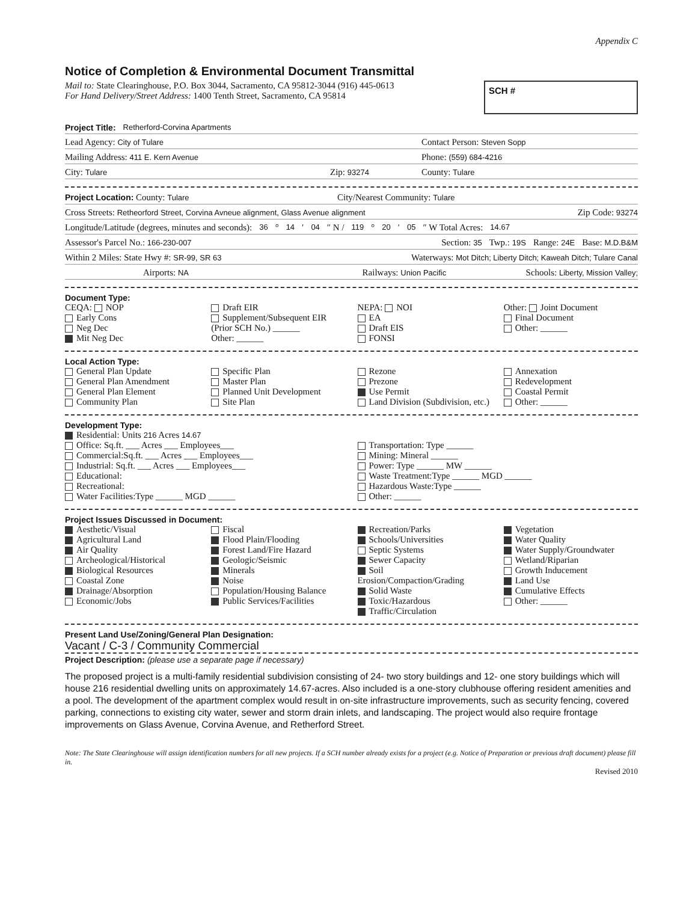Appendix C
Notice of Completion & Environmental Document Transmittal
Mail to: State Clearinghouse, P.O. Box 3044, Sacramento, CA 95812-3044 (916) 445-0613
For Hand Delivery/Street Address: 1400 Tenth Street, Sacramento, CA 95814
SCH #
Project Title: Retherford-Corvina Apartments
Lead Agency: City of Tulare Contact Person: Steven Sopp
Mailing Address: 411 E. Kern Avenue Phone: (559) 684-4216
City: Tulare Zip: 93274 County: Tulare
Project Location: County: Tulare City/Nearest Community: Tulare
Cross Streets: Retheorford Street, Corvina Avneue alignment, Glass Avenue alignment Zip Code: 93274
Longitude/Latitude (degrees, minutes and seconds): 36 ° 14 ′ 04 ″ N / 119 ° 20 ′ 05 ″ W Total Acres: 14.67
Assessor's Parcel No.: 166-230-007 Section: 35 Twp.: 19S Range: 24E Base: M.D.B&M
Within 2 Miles: State Hwy #: SR-99, SR 63 Waterways: Mot Ditch; Liberty Ditch; Kaweah Ditch; Tulare Canal
Airports: NA Railways: Union Pacific Schools: Liberty, Mission Valley;
Document Type:
CEQA: NOP
Early Cons
Neg Dec
Mit Neg Dec
Draft EIR
Supplement/Subsequent EIR
(Prior SCH No.) ______
Other: ______
NEPA: NOI
EA
Draft EIS
FONSI
Other: Joint Document
Final Document
Other: ______
Local Action Type:
General Plan Update
General Plan Amendment
General Plan Element
Community Plan
Specific Plan
Master Plan
Planned Unit Development
Site Plan
Rezone
Prezone
Use Permit
Land Division (Subdivision, etc.)
Annexation
Redevelopment
Coastal Permit
Other: ______
Development Type:
Residential: Units 216 Acres 14.67
Office: Sq.ft. ___ Acres ___ Employees___
Commercial:Sq.ft. ___ Acres ___ Employees___
Industrial: Sq.ft. ___ Acres ___ Employees___
Educational:
Recreational:
Water Facilities:Type ______ MGD ______
Transportation: Type ______
Mining: Mineral ______
Power: Type ______ MW ______
Waste Treatment:Type ______ MGD ______
Hazardous Waste:Type ______
Other: ______
Project Issues Discussed in Document:
Aesthetic/Visual
Agricultural Land
Air Quality
Archeological/Historical
Biological Resources
Coastal Zone
Drainage/Absorption
Economic/Jobs
Fiscal
Flood Plain/Flooding
Forest Land/Fire Hazard
Geologic/Seismic
Minerals
Noise
Population/Housing Balance
Public Services/Facilities
Recreation/Parks
Schools/Universities
Septic Systems
Sewer Capacity
Soil Erosion/Compaction/Grading
Solid Waste
Toxic/Hazardous
Traffic/Circulation
Vegetation
Water Quality
Water Supply/Groundwater
Wetland/Riparian
Growth Inducement
Land Use
Cumulative Effects
Other: ______
Present Land Use/Zoning/General Plan Designation:
Vacant / C-3 / Community Commercial
Project Description: (please use a separate page if necessary)
The proposed project is a multi-family residential subdivision consisting of 24- two story buildings and 12- one story buildings which will house 216 residential dwelling units on approximately 14.67-acres. Also included is a one-story clubhouse offering resident amenities and a pool. The development of the apartment complex would result in on-site infrastructure improvements, such as security fencing, covered parking, connections to existing city water, sewer and storm drain inlets, and landscaping. The project would also require frontage improvements on Glass Avenue, Corvina Avenue, and Retherford Street.
Note: The State Clearinghouse will assign identification numbers for all new projects. If a SCH number already exists for a project (e.g. Notice of Preparation or previous draft document) please fill in.
Revised 2010